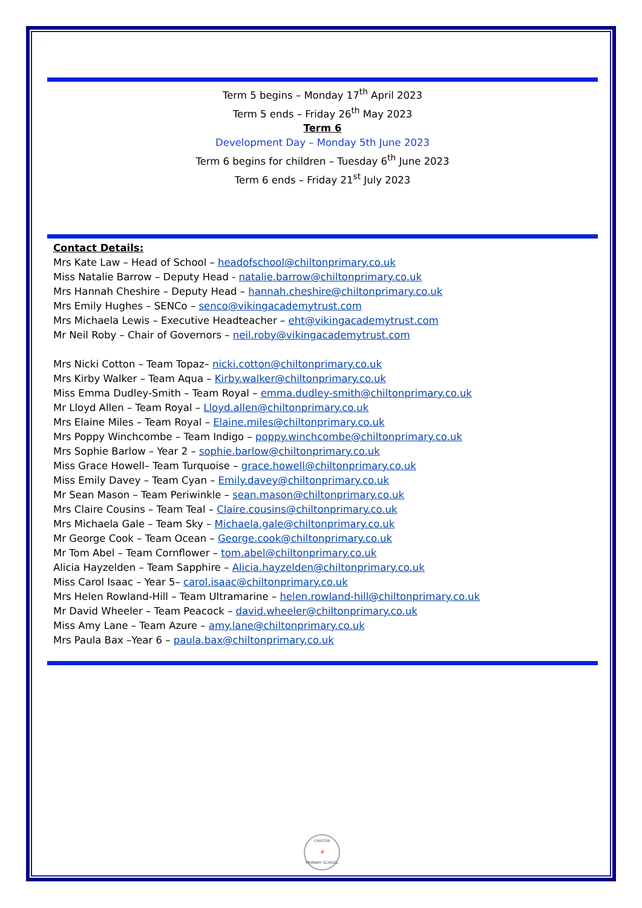Term 5 begins – Monday 17<sup>th</sup> April 2023
Term 5 ends – Friday 26<sup>th</sup> May 2023
Term 6
Development Day – Monday 5th June 2023
Term 6 begins for children – Tuesday 6<sup>th</sup> June 2023
Term 6 ends – Friday 21<sup>st</sup> July 2023
Contact Details:
Mrs Kate Law – Head of School – headofschool@chiltonprimary.co.uk
Miss Natalie Barrow – Deputy Head - natalie.barrow@chiltonprimary.co.uk
Mrs Hannah Cheshire – Deputy Head – hannah.cheshire@chiltonprimary.co.uk
Mrs Emily Hughes – SENCo – senco@vikingacademytrust.com
Mrs Michaela Lewis – Executive Headteacher – eht@vikingacademytrust.com
Mr Neil Roby – Chair of Governors – neil.roby@vikingacademytrust.com
Mrs Nicki Cotton – Team Topaz– nicki.cotton@chiltonprimary.co.uk
Mrs Kirby Walker – Team Aqua – Kirby.walker@chiltonprimary.co.uk
Miss Emma Dudley-Smith – Team Royal – emma.dudley-smith@chiltonprimary.co.uk
Mr Lloyd Allen – Team Royal – Lloyd.allen@chiltonprimary.co.uk
Mrs Elaine Miles – Team Royal – Elaine.miles@chiltonprimary.co.uk
Mrs Poppy Winchcombe – Team Indigo – poppy.winchcombe@chiltonprimary.co.uk
Mrs Sophie Barlow – Year 2 – sophie.barlow@chiltonprimary.co.uk
Miss Grace Howell– Team Turquoise – grace.howell@chiltonprimary.co.uk
Miss Emily Davey – Team Cyan – Emily.davey@chiltonprimary.co.uk
Mr Sean Mason – Team Periwinkle – sean.mason@chiltonprimary.co.uk
Mrs Claire Cousins – Team Teal – Claire.cousins@chiltonprimary.co.uk
Mrs Michaela Gale – Team Sky – Michaela.gale@chiltonprimary.co.uk
Mr George Cook – Team Ocean – George.cook@chiltonprimary.co.uk
Mr Tom Abel – Team Cornflower – tom.abel@chiltonprimary.co.uk
Alicia Hayzelden – Team Sapphire – Alicia.hayzelden@chiltonprimary.co.uk
Miss Carol Isaac – Year 5– carol.isaac@chiltonprimary.co.uk
Mrs Helen Rowland-Hill – Team Ultramarine – helen.rowland-hill@chiltonprimary.co.uk
Mr David Wheeler – Team Peacock – david.wheeler@chiltonprimary.co.uk
Miss Amy Lane – Team Azure – amy.lane@chiltonprimary.co.uk
Mrs Paula Bax –Year 6 – paula.bax@chiltonprimary.co.uk
CHILTON
⛵
PRIMARY SCHOOL